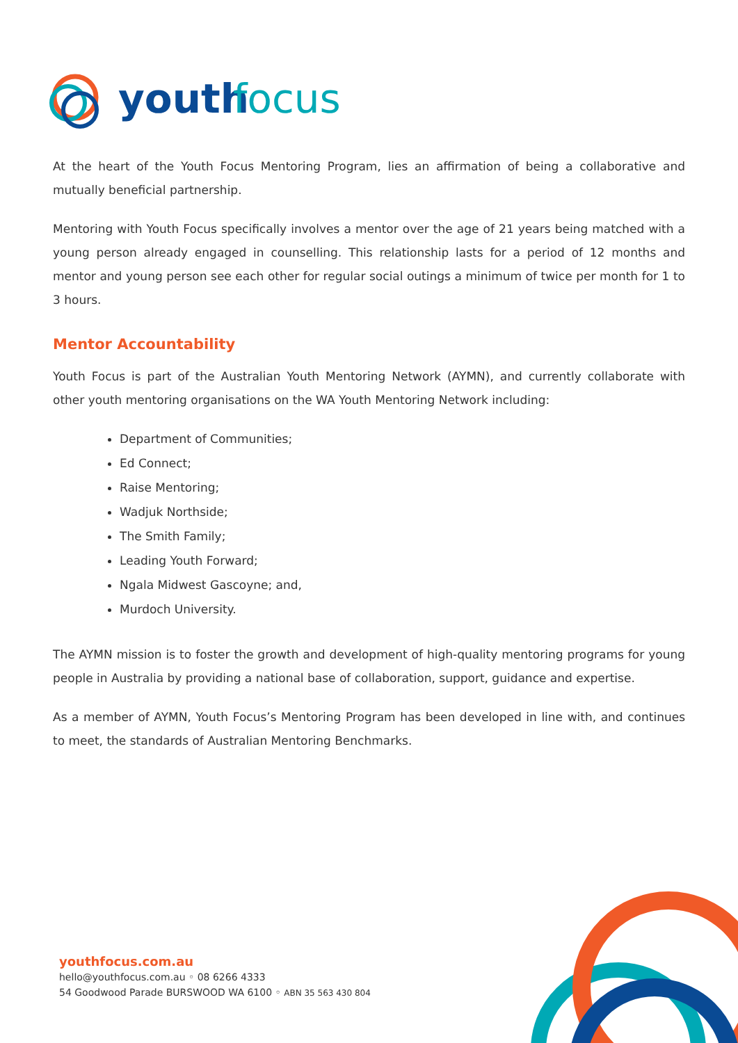youth
focus
At the heart of the Youth Focus Mentoring Program, lies an affirmation of being a collaborative and mutually beneficial partnership.
Mentoring with Youth Focus specifically involves a mentor over the age of 21 years being matched with a young person already engaged in counselling. This relationship lasts for a period of 12 months and mentor and young person see each other for regular social outings a minimum of twice per month for 1 to 3 hours.
Mentor Accountability
Youth Focus is part of the Australian Youth Mentoring Network (AYMN), and currently collaborate with other youth mentoring organisations on the WA Youth Mentoring Network including:
Department of Communities;
Ed Connect;
Raise Mentoring;
Wadjuk Northside;
The Smith Family;
Leading Youth Forward;
Ngala Midwest Gascoyne; and,
Murdoch University.
The AYMN mission is to foster the growth and development of high-quality mentoring programs for young people in Australia by providing a national base of collaboration, support, guidance and expertise.
As a member of AYMN, Youth Focus’s Mentoring Program has been developed in line with, and continues to meet, the standards of Australian Mentoring Benchmarks.
youthfocus.com.au
hello@youthfocus.com.au ◦ 08 6266 4333
54 Goodwood Parade BURSWOOD WA 6100 ◦ ABN 35 563 430 804